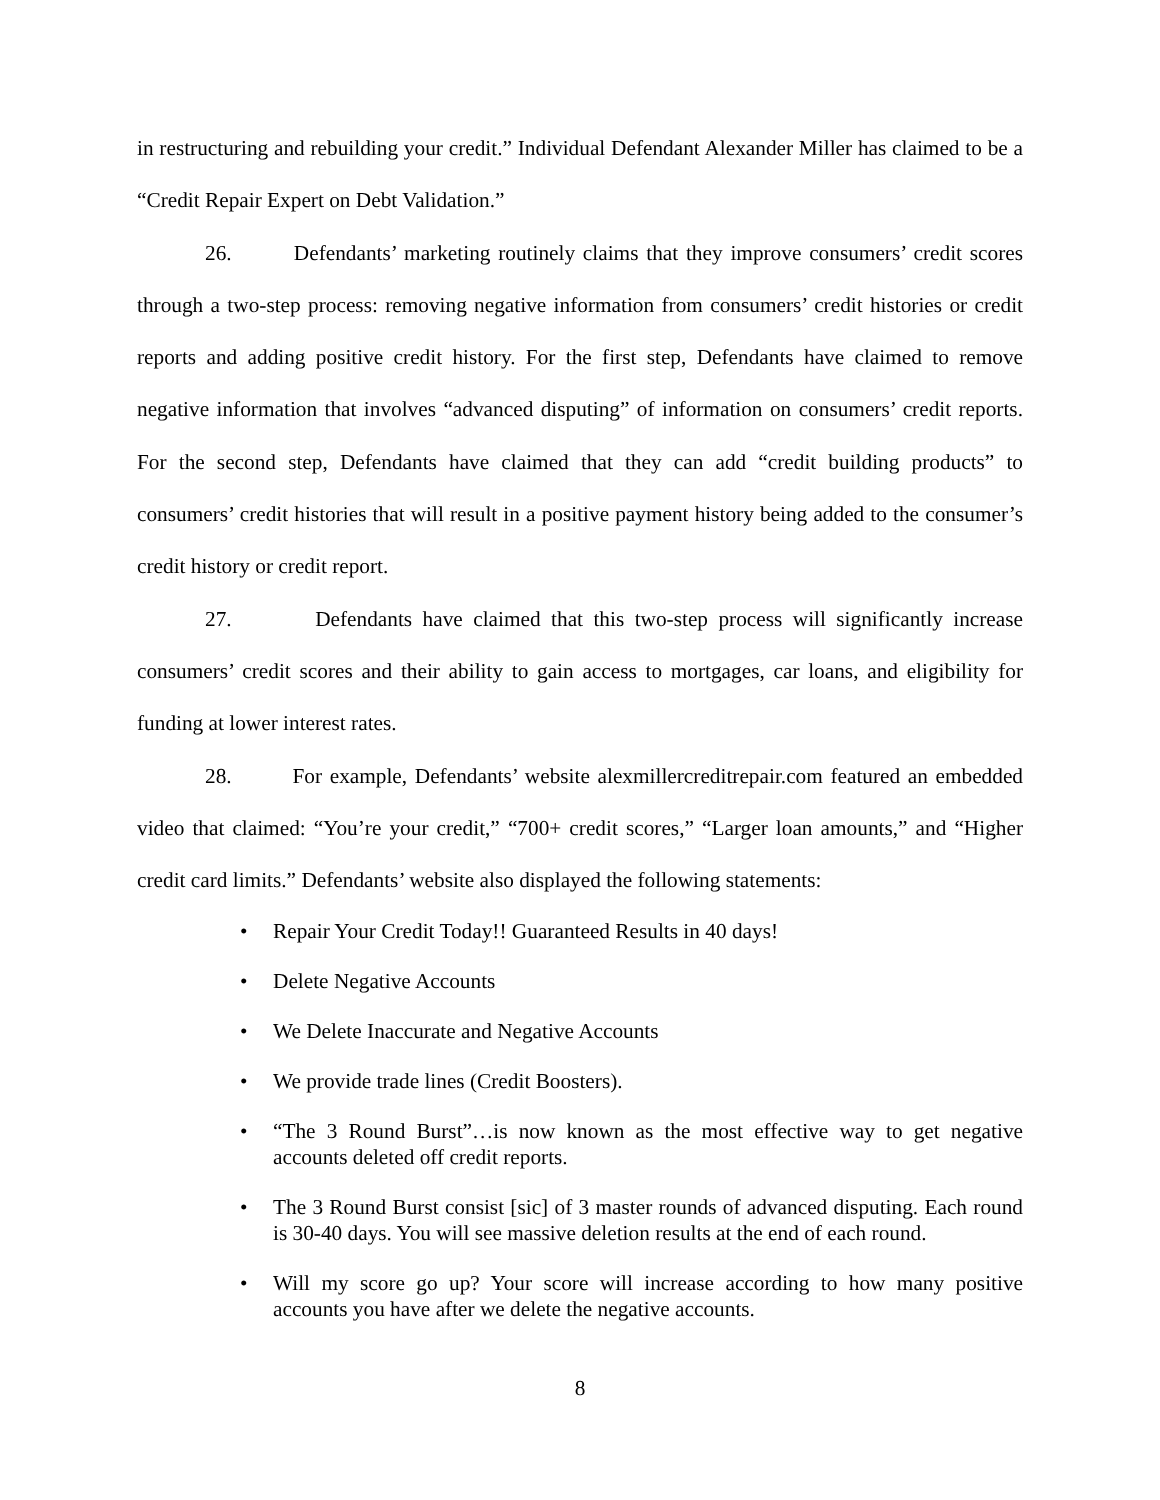in restructuring and rebuilding your credit.” Individual Defendant Alexander Miller has claimed to be a “Credit Repair Expert on Debt Validation.”
26. Defendants’ marketing routinely claims that they improve consumers’ credit scores through a two-step process: removing negative information from consumers’ credit histories or credit reports and adding positive credit history. For the first step, Defendants have claimed to remove negative information that involves “advanced disputing” of information on consumers’ credit reports. For the second step, Defendants have claimed that they can add “credit building products” to consumers’ credit histories that will result in a positive payment history being added to the consumer’s credit history or credit report.
27. Defendants have claimed that this two-step process will significantly increase consumers’ credit scores and their ability to gain access to mortgages, car loans, and eligibility for funding at lower interest rates.
28. For example, Defendants’ website alexmillercreditrepair.com featured an embedded video that claimed: “You’re your credit,” “700+ credit scores,” “Larger loan amounts,” and “Higher credit card limits.” Defendants’ website also displayed the following statements:
• Repair Your Credit Today!! Guaranteed Results in 40 days!
• Delete Negative Accounts
• We Delete Inaccurate and Negative Accounts
• We provide trade lines (Credit Boosters).
• “The 3 Round Burst”…is now known as the most effective way to get negative accounts deleted off credit reports.
• The 3 Round Burst consist [sic] of 3 master rounds of advanced disputing. Each round is 30-40 days. You will see massive deletion results at the end of each round.
• Will my score go up? Your score will increase according to how many positive accounts you have after we delete the negative accounts.
8